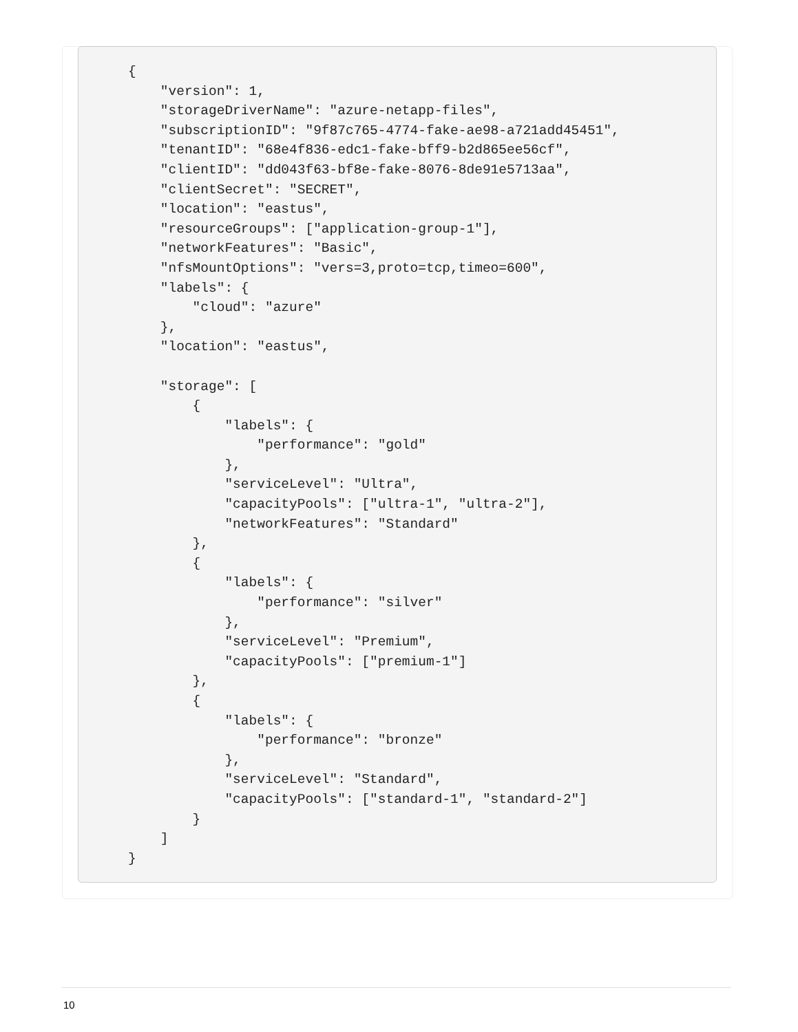{
    "version": 1,
    "storageDriverName": "azure-netapp-files",
    "subscriptionID": "9f87c765-4774-fake-ae98-a721add45451",
    "tenantID": "68e4f836-edc1-fake-bff9-b2d865ee56cf",
    "clientID": "dd043f63-bf8e-fake-8076-8de91e5713aa",
    "clientSecret": "SECRET",
    "location": "eastus",
    "resourceGroups": ["application-group-1"],
    "networkFeatures": "Basic",
    "nfsMountOptions": "vers=3,proto=tcp,timeo=600",
    "labels": {
        "cloud": "azure"
    },
    "location": "eastus",

    "storage": [
        {
            "labels": {
                "performance": "gold"
            },
            "serviceLevel": "Ultra",
            "capacityPools": ["ultra-1", "ultra-2"],
            "networkFeatures": "Standard"
        },
        {
            "labels": {
                "performance": "silver"
            },
            "serviceLevel": "Premium",
            "capacityPools": ["premium-1"]
        },
        {
            "labels": {
                "performance": "bronze"
            },
            "serviceLevel": "Standard",
            "capacityPools": ["standard-1", "standard-2"]
        }
    ]
}
10